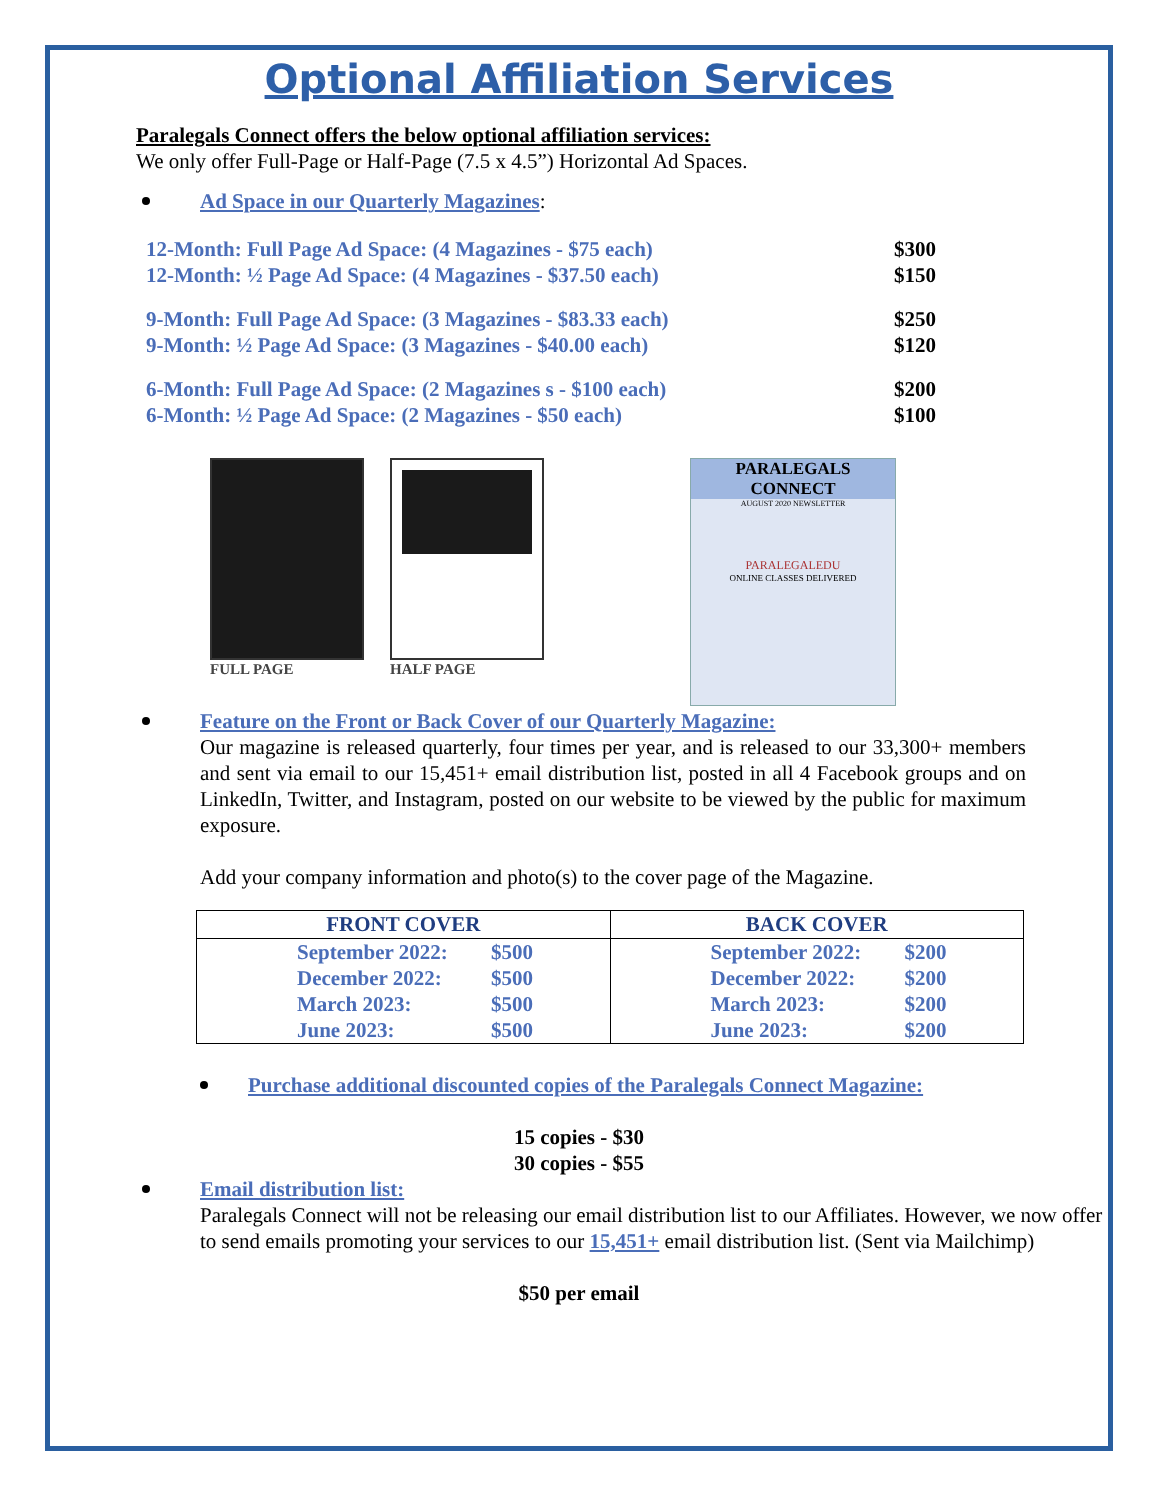Optional Affiliation Services
Paralegals Connect offers the below optional affiliation services:
We only offer Full-Page or Half-Page (7.5 x 4.5”) Horizontal Ad Spaces.
Ad Space in our Quarterly Magazines:
12-Month: Full Page Ad Space: (4 Magazines - $75 each) $300
12-Month: ½ Page Ad Space: (4 Magazines - $37.50 each) $150
9-Month: Full Page Ad Space: (3 Magazines - $83.33 each) $250
9-Month: ½ Page Ad Space: (3 Magazines - $40.00 each) $120
6-Month: Full Page Ad Space: (2 Magazines s - $100 each) $200
6-Month: ½ Page Ad Space: (2 Magazines - $50 each) $100
FULL PAGE HALF PAGE
PARALEGALS CONNECT
AUGUST 2020 NEWSLETTER
PARALEGALEDU
ONLINE CLASSES DELIVERED
Feature on the Front or Back Cover of our Quarterly Magazine:
Our magazine is released quarterly, four times per year, and is released to our 33,300+ members and sent via email to our 15,451+ email distribution list, posted in all 4 Facebook groups and on LinkedIn, Twitter, and Instagram, posted on our website to be viewed by the public for maximum exposure.
Add your company information and photo(s) to the cover page of the Magazine.
| FRONT COVER | BACK COVER |
| --- | --- |
| September 2022: $500 December 2022: $500 March 2023: $500 June 2023: $500 | September 2022: $200 December 2022: $200 March 2023: $200 June 2023: $200 |
Purchase additional discounted copies of the Paralegals Connect Magazine:
15 copies - $30
30 copies - $55
Email distribution list:
Paralegals Connect will not be releasing our email distribution list to our Affiliates. However, we now offer to send emails promoting your services to our 15,451+ email distribution list. (Sent via Mailchimp)
$50 per email